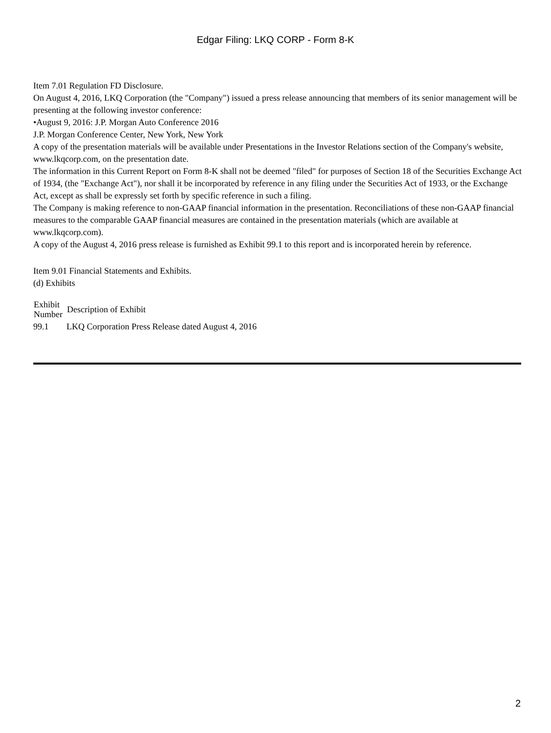Edgar Filing: LKQ CORP - Form 8-K
Item 7.01 Regulation FD Disclosure.
On August 4, 2016, LKQ Corporation (the "Company") issued a press release announcing that members of its senior management will be presenting at the following investor conference:
•August 9, 2016: J.P. Morgan Auto Conference 2016
J.P. Morgan Conference Center, New York, New York
A copy of the presentation materials will be available under Presentations in the Investor Relations section of the Company's website, www.lkqcorp.com, on the presentation date.
The information in this Current Report on Form 8-K shall not be deemed "filed" for purposes of Section 18 of the Securities Exchange Act of 1934, (the "Exchange Act"), nor shall it be incorporated by reference in any filing under the Securities Act of 1933, or the Exchange Act, except as shall be expressly set forth by specific reference in such a filing.
The Company is making reference to non-GAAP financial information in the presentation. Reconciliations of these non-GAAP financial measures to the comparable GAAP financial measures are contained in the presentation materials (which are available at www.lkqcorp.com).
A copy of the August 4, 2016 press release is furnished as Exhibit 99.1 to this report and is incorporated herein by reference.
Item 9.01 Financial Statements and Exhibits.
(d) Exhibits
| Exhibit Number | Description of Exhibit |
| --- | --- |
| 99.1 | LKQ Corporation Press Release dated August 4, 2016 |
2